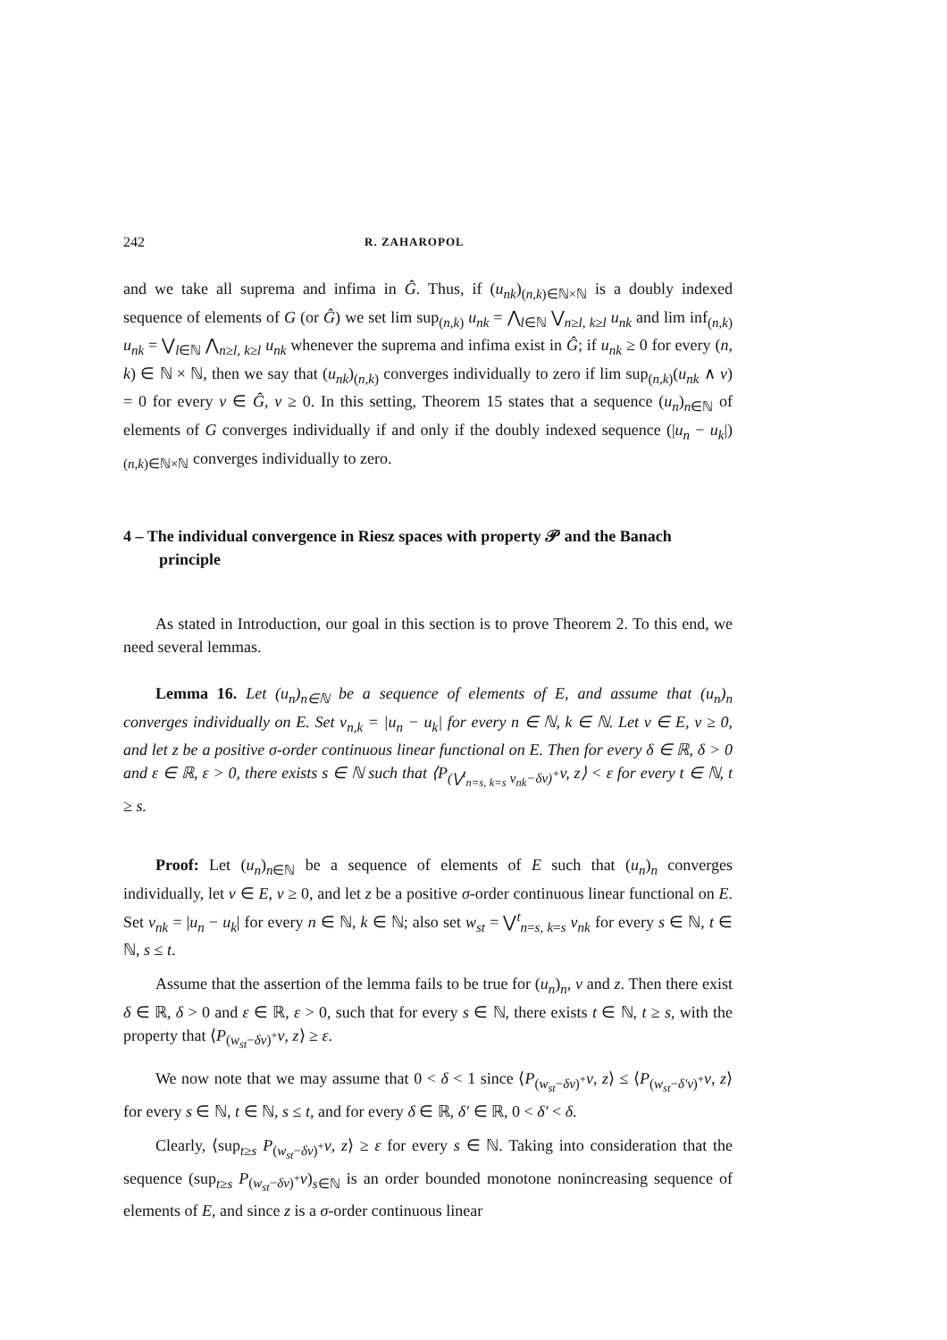242 R. ZAHAROPOL
and we take all suprema and infima in Ĝ. Thus, if (u<sub>nk</sub>)<sub>(n,k)∈ℕ×ℕ</sub> is a doubly indexed sequence of elements of G (or Ĝ) we set lim sup<sub>(n,k)</sub> u<sub>nk</sub> = ⋀<sub>l∈ℕ</sub> ⋁<sub>n≥l, k≥l</sub> u<sub>nk</sub> and lim inf<sub>(n,k)</sub> u<sub>nk</sub> = ⋁<sub>l∈ℕ</sub> ⋀<sub>n≥l, k≥l</sub> u<sub>nk</sub> whenever the suprema and infima exist in Ĝ; if u<sub>nk</sub> ≥ 0 for every (n, k) ∈ ℕ × ℕ, then we say that (u<sub>nk</sub>)<sub>(n,k)</sub> converges individually to zero if lim sup<sub>(n,k)</sub>(u<sub>nk</sub> ∧ v) = 0 for every v ∈ Ĝ, v ≥ 0. In this setting, Theorem 15 states that a sequence (u<sub>n</sub>)<sub>n∈ℕ</sub> of elements of G converges individually if and only if the doubly indexed sequence (|u<sub>n</sub> − u<sub>k</sub>|)<sub>(n,k)∈ℕ×ℕ</sub> converges individually to zero.
4 – The individual convergence in Riesz spaces with property 𝒫 and the Banach principle
As stated in Introduction, our goal in this section is to prove Theorem 2. To this end, we need several lemmas.
Lemma 16. Let (u<sub>n</sub>)<sub>n∈ℕ</sub> be a sequence of elements of E, and assume that (u<sub>n</sub>)<sub>n</sub> converges individually on E. Set v<sub>n,k</sub> = |u<sub>n</sub> − u<sub>k</sub>| for every n ∈ ℕ, k ∈ ℕ. Let v ∈ E, v ≥ 0, and let z be a positive σ-order continuous linear functional on E. Then for every δ ∈ ℝ, δ > 0 and ε ∈ ℝ, ε > 0, there exists s ∈ ℕ such that ⟨P<sub>(⋁<sup>t</sup><sub>n=s, k=s</sub> v<sub>nk</sub>−δv)<sup>+</sup></sub>v, z⟩ < ε for every t ∈ ℕ, t ≥ s.
Proof: Let (u<sub>n</sub>)<sub>n∈ℕ</sub> be a sequence of elements of E such that (u<sub>n</sub>)<sub>n</sub> converges individually, let v ∈ E, v ≥ 0, and let z be a positive σ-order continuous linear functional on E. Set v<sub>nk</sub> = |u<sub>n</sub> − u<sub>k</sub>| for every n ∈ ℕ, k ∈ ℕ; also set w<sub>st</sub> = ⋁<sup>t</sup><sub>n=s, k=s</sub> v<sub>nk</sub> for every s ∈ ℕ, t ∈ ℕ, s ≤ t.
Assume that the assertion of the lemma fails to be true for (u<sub>n</sub>)<sub>n</sub>, v and z. Then there exist δ ∈ ℝ, δ > 0 and ε ∈ ℝ, ε > 0, such that for every s ∈ ℕ, there exists t ∈ ℕ, t ≥ s, with the property that ⟨P<sub>(w<sub>st</sub>−δv)<sup>+</sup></sub>v, z⟩ ≥ ε.
We now note that we may assume that 0 < δ < 1 since ⟨P<sub>(w<sub>st</sub>−δv)<sup>+</sup></sub>v, z⟩ ≤ ⟨P<sub>(w<sub>st</sub>−δ′v)<sup>+</sup></sub>v, z⟩ for every s ∈ ℕ, t ∈ ℕ, s ≤ t, and for every δ ∈ ℝ, δ′ ∈ ℝ, 0 < δ′ < δ.
Clearly, ⟨sup<sub>t≥s</sub> P<sub>(w<sub>st</sub>−δv)<sup>+</sup></sub>v, z⟩ ≥ ε for every s ∈ ℕ. Taking into consideration that the sequence (sup<sub>t≥s</sub> P<sub>(w<sub>st</sub>−δv)<sup>+</sup></sub>v)<sub>s∈ℕ</sub> is an order bounded monotone nonincreasing sequence of elements of E, and since z is a σ-order continuous linear